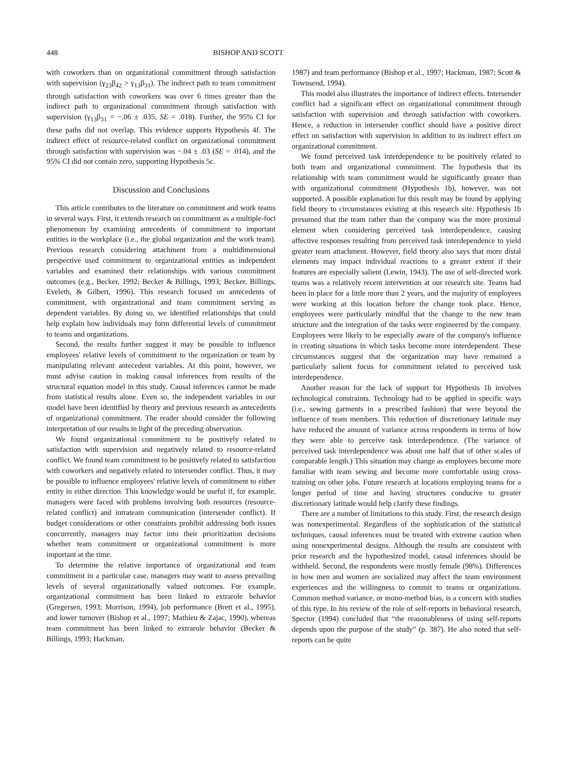448 BISHOP AND SCOTT
with coworkers than on organizational commitment through satisfaction with supervision (γ<sub>23</sub>β<sub>42</sub> > γ<sub>13</sub>β<sub>31</sub>). The indirect path to team commitment through satisfaction with coworkers was over 6 times greater than the indirect path to organizational commitment through satisfaction with supervision (γ<sub>13</sub>β<sub>31</sub> = −.06 ± .035, SE = .018). Further, the 95% CI for these paths did not overlap. This evidence supports Hypothesis 4f. The indirect effect of resource-related conflict on organizational commitment through satisfaction with supervision was −.04 ± .03 (SE = .014), and the 95% CI did not contain zero, supporting Hypothesis 5c.
Discussion and Conclusions
This article contributes to the literature on commitment and work teams in several ways. First, it extends research on commitment as a multiple-foci phenomenon by examining antecedents of commitment to important entities in the workplace (i.e., the global organization and the work team). Previous research considering attachment from a multidimensional perspective used commitment to organizational entities as independent variables and examined their relationships with various commitment outcomes (e.g., Becker, 1992; Becker & Billings, 1993; Becker, Billings, Eveleth, & Gilbert, 1996). This research focused on antecedents of commitment, with organizational and team commitment serving as dependent variables. By doing so, we identified relationships that could help explain how individuals may form differential levels of commitment to teams and organizations.
Second, the results further suggest it may be possible to influence employees' relative levels of commitment to the organization or team by manipulating relevant antecedent variables. At this point, however, we must advise caution in making causal inferences from results of the structural equation model in this study. Causal inferences cannot be made from statistical results alone. Even so, the independent variables in our model have been identified by theory and previous research as antecedents of organizational commitment. The reader should consider the following interpretation of our results in light of the preceding observation.
We found organizational commitment to be positively related to satisfaction with supervision and negatively related to resource-related conflict. We found team commitment to be positively related to satisfaction with coworkers and negatively related to intersender conflict. Thus, it may be possible to influence employees' relative levels of commitment to either entity in either direction. This knowledge would be useful if, for example, managers were faced with problems involving both resources (resource-related conflict) and intrateam communication (intersender conflict). If budget considerations or other constraints prohibit addressing both issues concurrently, managers may factor into their prioritization decisions whether team commitment or organizational commitment is more important at the time.
To determine the relative importance of organizational and team commitment in a particular case, managers may want to assess prevailing levels of several organizationally valued outcomes. For example, organizational commitment has been linked to extrarole behavior (Gregersen, 1993; Morrison, 1994), job performance (Brett et al., 1995), and lower turnover (Bishop et al., 1997; Mathieu & Zajac, 1990), whereas team commitment has been linked to extrarole behavior (Becker & Billings, 1993; Hackman,
1987) and team performance (Bishop et al., 1997; Hackman, 1987; Scott & Townsend, 1994).
This model also illustrates the importance of indirect effects. Intersender conflict had a significant effect on organizational commitment through satisfaction with supervision and through satisfaction with coworkers. Hence, a reduction in intersender conflict should have a positive direct effect on satisfaction with supervision in addition to its indirect effect on organizational commitment.
We found perceived task interdependence to be positively related to both team and organizational commitment. The hypothesis that its relationship with team commitment would be significantly greater than with organizational commitment (Hypothesis 1b), however, was not supported. A possible explanation for this result may be found by applying field theory to circumstances existing at this research site. Hypothesis 1b presumed that the team rather than the company was the more proximal element when considering perceived task interdependence, causing affective responses resulting from perceived task interdependence to yield greater team attachment. However, field theory also says that more distal elements may impact individual reactions to a greater extent if their features are especially salient (Lewin, 1943). The use of self-directed work teams was a relatively recent intervention at our research site. Teams had been in place for a little more than 2 years, and the majority of employees were working at this location before the change took place. Hence, employees were particularly mindful that the change to the new team structure and the integration of the tasks were engineered by the company. Employees were likely to be especially aware of the company's influence in creating situations in which tasks become more interdependent. These circumstances suggest that the organization may have remained a particularly salient focus for commitment related to perceived task interdependence.
Another reason for the lack of support for Hypothesis 1b involves technological constraints. Technology had to be applied in specific ways (i.e., sewing garments in a prescribed fashion) that were beyond the influence of team members. This reduction of discretionary latitude may have reduced the amount of variance across respondents in terms of how they were able to perceive task interdependence. (The variance of perceived task interdependence was about one half that of other scales of comparable length.) This situation may change as employees become more familiar with team sewing and become more comfortable using cross-training on other jobs. Future research at locations employing teams for a longer period of time and having structures conducive to greater discretionary latitude would help clarify these findings.
There are a number of limitations to this study. First, the research design was nonexperimental. Regardless of the sophistication of the statistical techniques, causal inferences must be treated with extreme caution when using nonexperimental designs. Although the results are consistent with prior research and the hypothesized model, causal inferences should be withheld. Second, the respondents were mostly female (98%). Differences in how men and women are socialized may affect the team environment experiences and the willingness to commit to teams or organizations. Common method variance, or mono-method bias, is a concern with studies of this type. In his review of the role of self-reports in behavioral research, Spector (1994) concluded that “the reasonableness of using self-reports depends upon the purpose of the study” (p. 387). He also noted that self-reports can be quite